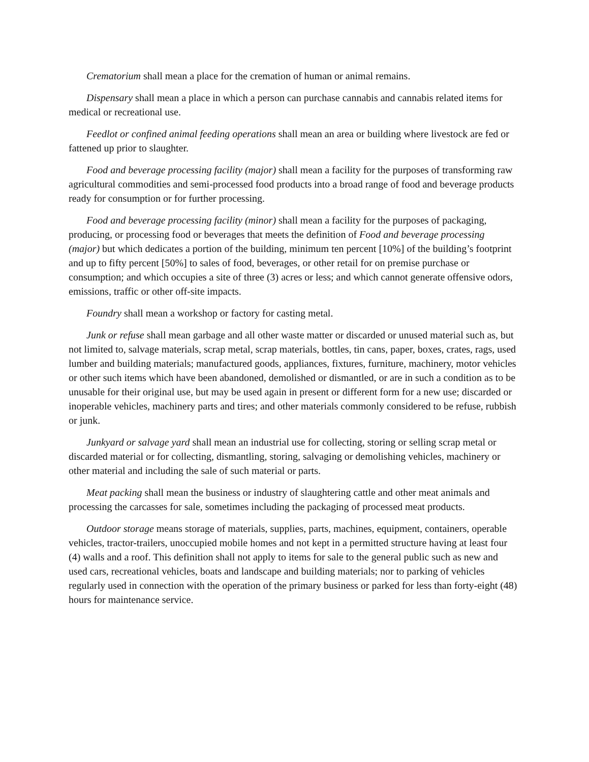Crematorium shall mean a place for the cremation of human or animal remains.
Dispensary shall mean a place in which a person can purchase cannabis and cannabis related items for medical or recreational use.
Feedlot or confined animal feeding operations shall mean an area or building where livestock are fed or fattened up prior to slaughter.
Food and beverage processing facility (major) shall mean a facility for the purposes of transforming raw agricultural commodities and semi-processed food products into a broad range of food and beverage products ready for consumption or for further processing.
Food and beverage processing facility (minor) shall mean a facility for the purposes of packaging, producing, or processing food or beverages that meets the definition of Food and beverage processing (major) but which dedicates a portion of the building, minimum ten percent [10%] of the building’s footprint and up to fifty percent [50%] to sales of food, beverages, or other retail for on premise purchase or consumption; and which occupies a site of three (3) acres or less; and which cannot generate offensive odors, emissions, traffic or other off-site impacts.
Foundry shall mean a workshop or factory for casting metal.
Junk or refuse shall mean garbage and all other waste matter or discarded or unused material such as, but not limited to, salvage materials, scrap metal, scrap materials, bottles, tin cans, paper, boxes, crates, rags, used lumber and building materials; manufactured goods, appliances, fixtures, furniture, machinery, motor vehicles or other such items which have been abandoned, demolished or dismantled, or are in such a condition as to be unusable for their original use, but may be used again in present or different form for a new use; discarded or inoperable vehicles, machinery parts and tires; and other materials commonly considered to be refuse, rubbish or junk.
Junkyard or salvage yard shall mean an industrial use for collecting, storing or selling scrap metal or discarded material or for collecting, dismantling, storing, salvaging or demolishing vehicles, machinery or other material and including the sale of such material or parts.
Meat packing shall mean the business or industry of slaughtering cattle and other meat animals and processing the carcasses for sale, sometimes including the packaging of processed meat products.
Outdoor storage means storage of materials, supplies, parts, machines, equipment, containers, operable vehicles, tractor-trailers, unoccupied mobile homes and not kept in a permitted structure having at least four (4) walls and a roof. This definition shall not apply to items for sale to the general public such as new and used cars, recreational vehicles, boats and landscape and building materials; nor to parking of vehicles regularly used in connection with the operation of the primary business or parked for less than forty-eight (48) hours for maintenance service.